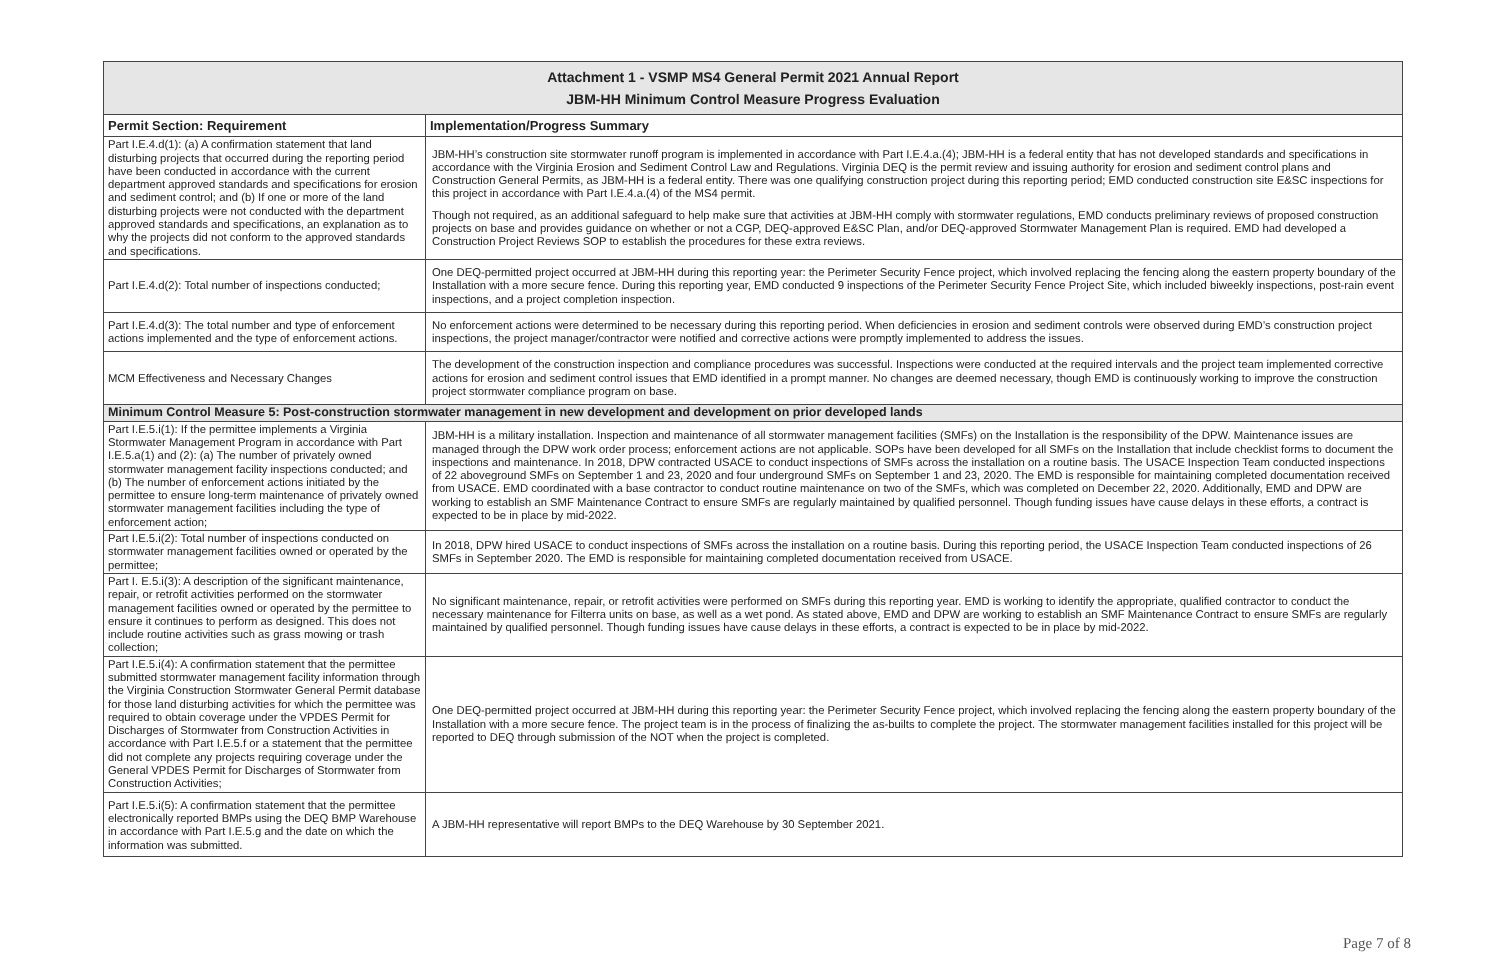| Attachment 1 - VSMP MS4 General Permit 2021 Annual Report JBM-HH Minimum Control Measure Progress Evaluation | |
| --- | --- |
| Permit Section: Requirement | Implementation/Progress Summary |
| Part I.E.4.d(1): (a) A confirmation statement that land disturbing projects that occurred during the reporting period have been conducted in accordance with the current department approved standards and specifications for erosion and sediment control; and (b) If one or more of the land disturbing projects were not conducted with the department approved standards and specifications, an explanation as to why the projects did not conform to the approved standards and specifications. | JBM-HH’s construction site stormwater runoff program is implemented in accordance with Part I.E.4.a.(4); JBM-HH is a federal entity that has not developed standards and specifications in accordance with the Virginia Erosion and Sediment Control Law and Regulations. Virginia DEQ is the permit review and issuing authority for erosion and sediment control plans and Construction General Permits, as JBM-HH is a federal entity. There was one qualifying construction project during this reporting period; EMD conducted construction site E&SC inspections for this project in accordance with Part I.E.4.a.(4) of the MS4 permit. Though not required, as an additional safeguard to help make sure that activities at JBM-HH comply with stormwater regulations, EMD conducts preliminary reviews of proposed construction projects on base and provides guidance on whether or not a CGP, DEQ-approved E&SC Plan, and/or DEQ-approved Stormwater Management Plan is required. EMD had developed a Construction Project Reviews SOP to establish the procedures for these extra reviews. |
| Part I.E.4.d(2): Total number of inspections conducted; | One DEQ-permitted project occurred at JBM-HH during this reporting year: the Perimeter Security Fence project, which involved replacing the fencing along the eastern property boundary of the Installation with a more secure fence. During this reporting year, EMD conducted 9 inspections of the Perimeter Security Fence Project Site, which included biweekly inspections, post-rain event inspections, and a project completion inspection. |
| Part I.E.4.d(3): The total number and type of enforcement actions implemented and the type of enforcement actions. | No enforcement actions were determined to be necessary during this reporting period. When deficiencies in erosion and sediment controls were observed during EMD’s construction project inspections, the project manager/contractor were notified and corrective actions were promptly implemented to address the issues. |
| MCM Effectiveness and Necessary Changes | The development of the construction inspection and compliance procedures was successful. Inspections were conducted at the required intervals and the project team implemented corrective actions for erosion and sediment control issues that EMD identified in a prompt manner. No changes are deemed necessary, though EMD is continuously working to improve the construction project stormwater compliance program on base. |
| Minimum Control Measure 5: Post-construction stormwater management in new development and development on prior developed lands | |
| Part I.E.5.i(1): If the permittee implements a Virginia Stormwater Management Program in accordance with Part I.E.5.a(1) and (2): (a) The number of privately owned stormwater management facility inspections conducted; and (b) The number of enforcement actions initiated by the permittee to ensure long-term maintenance of privately owned stormwater management facilities including the type of enforcement action; | JBM-HH is a military installation. Inspection and maintenance of all stormwater management facilities (SMFs) on the Installation is the responsibility of the DPW. Maintenance issues are managed through the DPW work order process; enforcement actions are not applicable. SOPs have been developed for all SMFs on the Installation that include checklist forms to document the inspections and maintenance. In 2018, DPW contracted USACE to conduct inspections of SMFs across the installation on a routine basis. The USACE Inspection Team conducted inspections of 22 aboveground SMFs on September 1 and 23, 2020 and four underground SMFs on September 1 and 23, 2020. The EMD is responsible for maintaining completed documentation received from USACE. EMD coordinated with a base contractor to conduct routine maintenance on two of the SMFs, which was completed on December 22, 2020. Additionally, EMD and DPW are working to establish an SMF Maintenance Contract to ensure SMFs are regularly maintained by qualified personnel. Though funding issues have cause delays in these efforts, a contract is expected to be in place by mid-2022. |
| Part I.E.5.i(2): Total number of inspections conducted on stormwater management facilities owned or operated by the permittee; | In 2018, DPW hired USACE to conduct inspections of SMFs across the installation on a routine basis. During this reporting period, the USACE Inspection Team conducted inspections of 26 SMFs in September 2020. The EMD is responsible for maintaining completed documentation received from USACE. |
| Part I. E.5.i(3): A description of the significant maintenance, repair, or retrofit activities performed on the stormwater management facilities owned or operated by the permittee to ensure it continues to perform as designed. This does not include routine activities such as grass mowing or trash collection; | No significant maintenance, repair, or retrofit activities were performed on SMFs during this reporting year. EMD is working to identify the appropriate, qualified contractor to conduct the necessary maintenance for Filterra units on base, as well as a wet pond. As stated above, EMD and DPW are working to establish an SMF Maintenance Contract to ensure SMFs are regularly maintained by qualified personnel. Though funding issues have cause delays in these efforts, a contract is expected to be in place by mid-2022. |
| Part I.E.5.i(4): A confirmation statement that the permittee submitted stormwater management facility information through the Virginia Construction Stormwater General Permit database for those land disturbing activities for which the permittee was required to obtain coverage under the VPDES Permit for Discharges of Stormwater from Construction Activities in accordance with Part I.E.5.f or a statement that the permittee did not complete any projects requiring coverage under the General VPDES Permit for Discharges of Stormwater from Construction Activities; | One DEQ-permitted project occurred at JBM-HH during this reporting year: the Perimeter Security Fence project, which involved replacing the fencing along the eastern property boundary of the Installation with a more secure fence. The project team is in the process of finalizing the as-builts to complete the project. The stormwater management facilities installed for this project will be reported to DEQ through submission of the NOT when the project is completed. |
| Part I.E.5.i(5): A confirmation statement that the permittee electronically reported BMPs using the DEQ BMP Warehouse in accordance with Part I.E.5.g and the date on which the information was submitted. | A JBM-HH representative will report BMPs to the DEQ Warehouse by 30 September 2021. |
Page 7 of 8